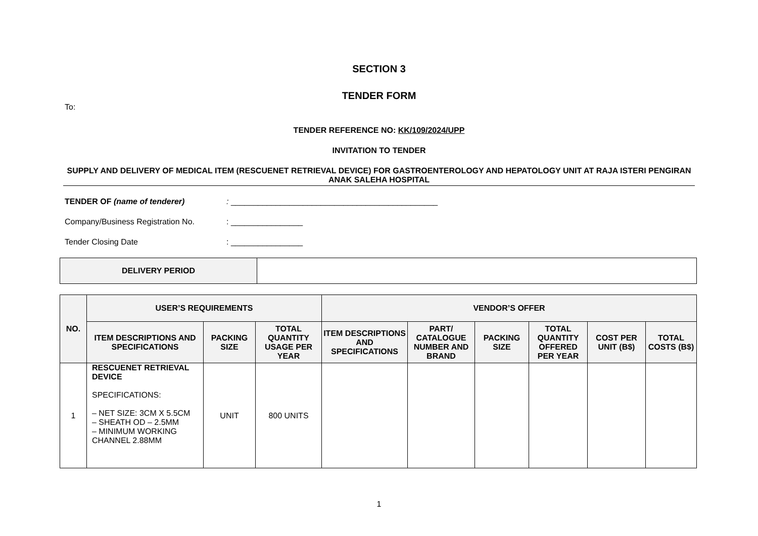SECTION 3
TENDER FORM
To:
TENDER REFERENCE NO: KK/109/2024/UPP
INVITATION TO TENDER
SUPPLY AND DELIVERY OF MEDICAL ITEM (RESCUENET RETRIEVAL DEVICE) FOR GASTROENTEROLOGY AND HEPATOLOGY UNIT AT RAJA ISTERI PENGIRAN ANAK SALEHA HOSPITAL
TENDER OF (name of tenderer): ______________________________________________
Company/Business Registration No.: ________________
Tender Closing Date: ________________
| DELIVERY PERIOD | |
| NO. | USER’S REQUIREMENTS | | | VENDOR’S OFFER | | | | | |
| --- | --- | --- | --- | --- | --- | --- | --- | --- | --- |
| | ITEM DESCRIPTIONS AND SPECIFICATIONS | PACKING SIZE | TOTAL QUANTITY USAGE PER YEAR | ITEM DESCRIPTIONS AND SPECIFICATIONS | PART/ CATALOGUE NUMBER AND BRAND | PACKING SIZE | TOTAL QUANTITY OFFERED PER YEAR | COST PER UNIT (B$) | TOTAL COSTS (B$) |
| 1 | RESCUENET RETRIEVAL DEVICE SPECIFICATIONS: – NET SIZE: 3CM X 5.5CM – SHEATH OD – 2.5MM – MINIMUM WORKING CHANNEL 2.88MM | UNIT | 800 UNITS | | | | | | |
1